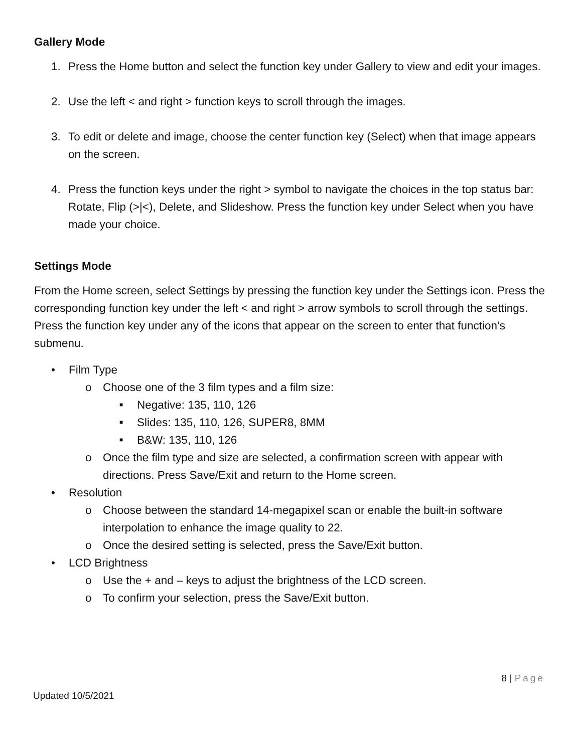Gallery Mode
1. Press the Home button and select the function key under Gallery to view and edit your images.
2. Use the left < and right > function keys to scroll through the images.
3. To edit or delete and image, choose the center function key (Select) when that image appears on the screen.
4. Press the function keys under the right > symbol to navigate the choices in the top status bar: Rotate, Flip (>|<), Delete, and Slideshow. Press the function key under Select when you have made your choice.
Settings Mode
From the Home screen, select Settings by pressing the function key under the Settings icon. Press the corresponding function key under the left < and right > arrow symbols to scroll through the settings. Press the function key under any of the icons that appear on the screen to enter that function’s submenu.
• Film Type
o Choose one of the 3 film types and a film size:
■ Negative: 135, 110, 126
■ Slides: 135, 110, 126, SUPER8, 8MM
■ B&W: 135, 110, 126
o Once the film type and size are selected, a confirmation screen with appear with directions. Press Save/Exit and return to the Home screen.
• Resolution
o Choose between the standard 14-megapixel scan or enable the built-in software interpolation to enhance the image quality to 22.
o Once the desired setting is selected, press the Save/Exit button.
• LCD Brightness
o Use the + and – keys to adjust the brightness of the LCD screen.
o To confirm your selection, press the Save/Exit button.
8 | Page
Updated 10/5/2021